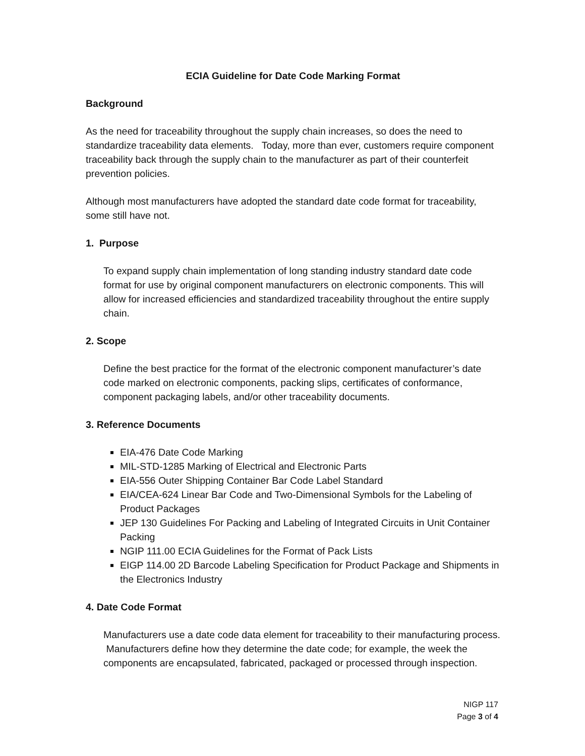ECIA Guideline for Date Code Marking Format
Background
As the need for traceability throughout the supply chain increases, so does the need to standardize traceability data elements. Today, more than ever, customers require component traceability back through the supply chain to the manufacturer as part of their counterfeit prevention policies.
Although most manufacturers have adopted the standard date code format for traceability, some still have not.
1. Purpose
To expand supply chain implementation of long standing industry standard date code format for use by original component manufacturers on electronic components. This will allow for increased efficiencies and standardized traceability throughout the entire supply chain.
2. Scope
Define the best practice for the format of the electronic component manufacturer’s date code marked on electronic components, packing slips, certificates of conformance, component packaging labels, and/or other traceability documents.
3. Reference Documents
EIA-476 Date Code Marking
MIL-STD-1285 Marking of Electrical and Electronic Parts
EIA-556 Outer Shipping Container Bar Code Label Standard
EIA/CEA-624 Linear Bar Code and Two-Dimensional Symbols for the Labeling of Product Packages
JEP 130 Guidelines For Packing and Labeling of Integrated Circuits in Unit Container Packing
NGIP 111.00 ECIA Guidelines for the Format of Pack Lists
EIGP 114.00 2D Barcode Labeling Specification for Product Package and Shipments in the Electronics Industry
4. Date Code Format
Manufacturers use a date code data element for traceability to their manufacturing process. Manufacturers define how they determine the date code; for example, the week the components are encapsulated, fabricated, packaged or processed through inspection.
NIGP 117
Page 3 of 4